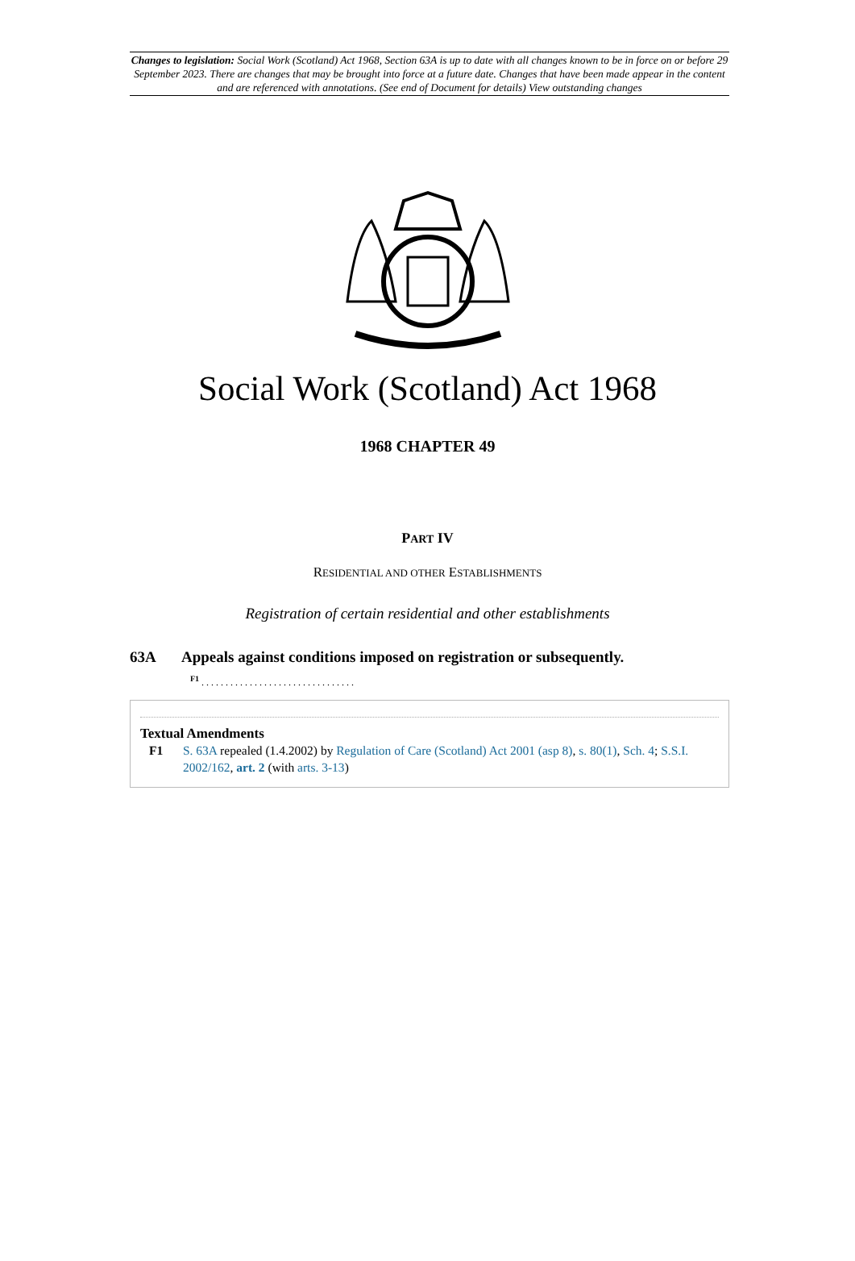Changes to legislation: Social Work (Scotland) Act 1968, Section 63A is up to date with all changes known to be in force on or before 29 September 2023. There are changes that may be brought into force at a future date. Changes that have been made appear in the content and are referenced with annotations. (See end of Document for details) View outstanding changes
Social Work (Scotland) Act 1968
1968 CHAPTER 49
PART IV
RESIDENTIAL AND OTHER ESTABLISHMENTS
Registration of certain residential and other establishments
63A Appeals against conditions imposed on registration or subsequently.
<sup>F1</sup> . . . . . . . . . . . . . . . . . . . . . . . . . . . . . . . .
Textual Amendments
F1 S. 63A repealed (1.4.2002) by Regulation of Care (Scotland) Act 2001 (asp 8), s. 80(1), Sch. 4; S.S.I. 2002/162, art. 2 (with arts. 3-13)